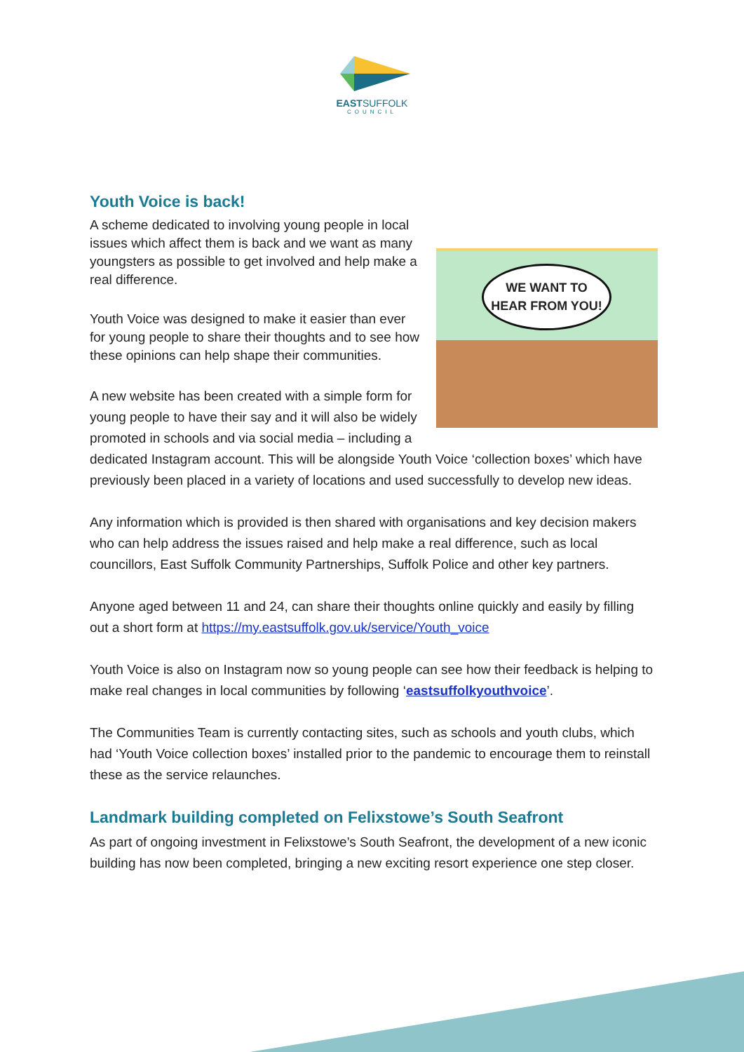EASTSUFFOLK
COUNCIL
Youth Voice is back!
WE WANT TO
HEAR FROM YOU!
A scheme dedicated to involving young people in local issues which affect them is back and we want as many youngsters as possible to get involved and help make a real difference.
Youth Voice was designed to make it easier than ever for young people to share their thoughts and to see how these opinions can help shape their communities.
A new website has been created with a simple form for young people to have their say and it will also be widely promoted in schools and via social media – including a dedicated Instagram account. This will be alongside Youth Voice ‘collection boxes’ which have previously been placed in a variety of locations and used successfully to develop new ideas.
Any information which is provided is then shared with organisations and key decision makers who can help address the issues raised and help make a real difference, such as local councillors, East Suffolk Community Partnerships, Suffolk Police and other key partners.
Anyone aged between 11 and 24, can share their thoughts online quickly and easily by filling out a short form at https://my.eastsuffolk.gov.uk/service/Youth_voice
Youth Voice is also on Instagram now so young people can see how their feedback is helping to make real changes in local communities by following ‘eastsuffolkyouthvoice’.
The Communities Team is currently contacting sites, such as schools and youth clubs, which had ‘Youth Voice collection boxes’ installed prior to the pandemic to encourage them to reinstall these as the service relaunches.
Landmark building completed on Felixstowe’s South Seafront
As part of ongoing investment in Felixstowe’s South Seafront, the development of a new iconic building has now been completed, bringing a new exciting resort experience one step closer.